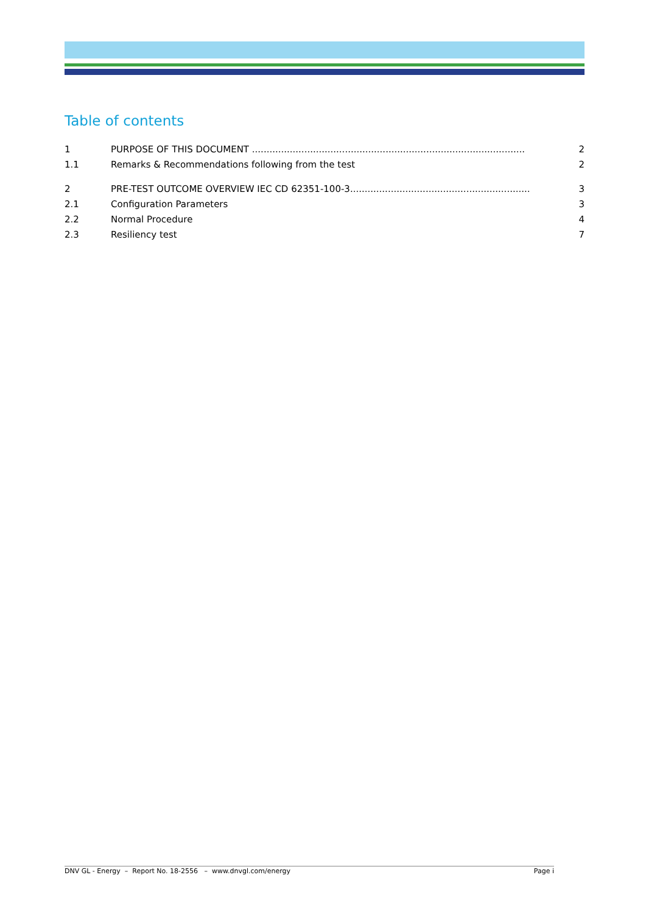Table of contents
1 PURPOSE OF THIS DOCUMENT .............................................................................................. 2
1.1 Remarks & Recommendations following from the test 2
2 PRE-TEST OUTCOME OVERVIEW IEC CD 62351-100-3.............................................................. 3
2.1 Configuration Parameters 3
2.2 Normal Procedure 4
2.3 Resiliency test 7
DNV GL - Energy – Report No. 18-2556 – www.dnvgl.com/energy Page i